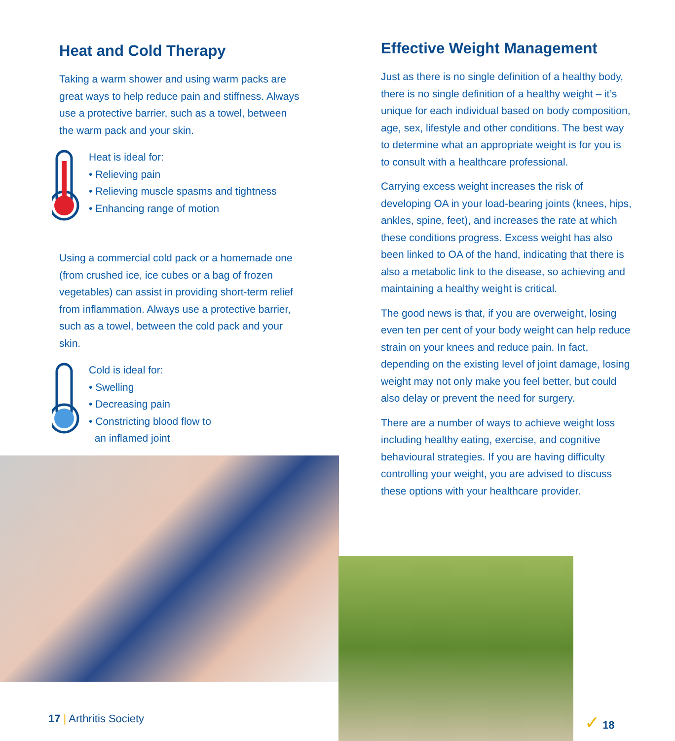Heat and Cold Therapy
Taking a warm shower and using warm packs are great ways to help reduce pain and stiffness. Always use a protective barrier, such as a towel, between the warm pack and your skin.
Heat is ideal for:
• Relieving pain
• Relieving muscle spasms and tightness
• Enhancing range of motion
Using a commercial cold pack or a homemade one (from crushed ice, ice cubes or a bag of frozen vegetables) can assist in providing short-term relief from inflammation. Always use a protective barrier, such as a towel, between the cold pack and your skin.
Cold is ideal for:
• Swelling
• Decreasing pain
• Constricting blood flow to
an inflamed joint
Effective Weight Management
Just as there is no single definition of a healthy body, there is no single definition of a healthy weight – it’s unique for each individual based on body composition, age, sex, lifestyle and other conditions. The best way to determine what an appropriate weight is for you is to consult with a healthcare professional.
Carrying excess weight increases the risk of developing OA in your load-bearing joints (knees, hips, ankles, spine, feet), and increases the rate at which these conditions progress. Excess weight has also been linked to OA of the hand, indicating that there is also a metabolic link to the disease, so achieving and maintaining a healthy weight is critical.
The good news is that, if you are overweight, losing even ten per cent of your body weight can help reduce strain on your knees and reduce pain. In fact, depending on the existing level of joint damage, losing weight may not only make you feel better, but could also delay or prevent the need for surgery.
There are a number of ways to achieve weight loss including healthy eating, exercise, and cognitive behavioural strategies. If you are having difficulty controlling your weight, you are advised to discuss these options with your healthcare provider.
17 | Arthritis Society ✓ 18